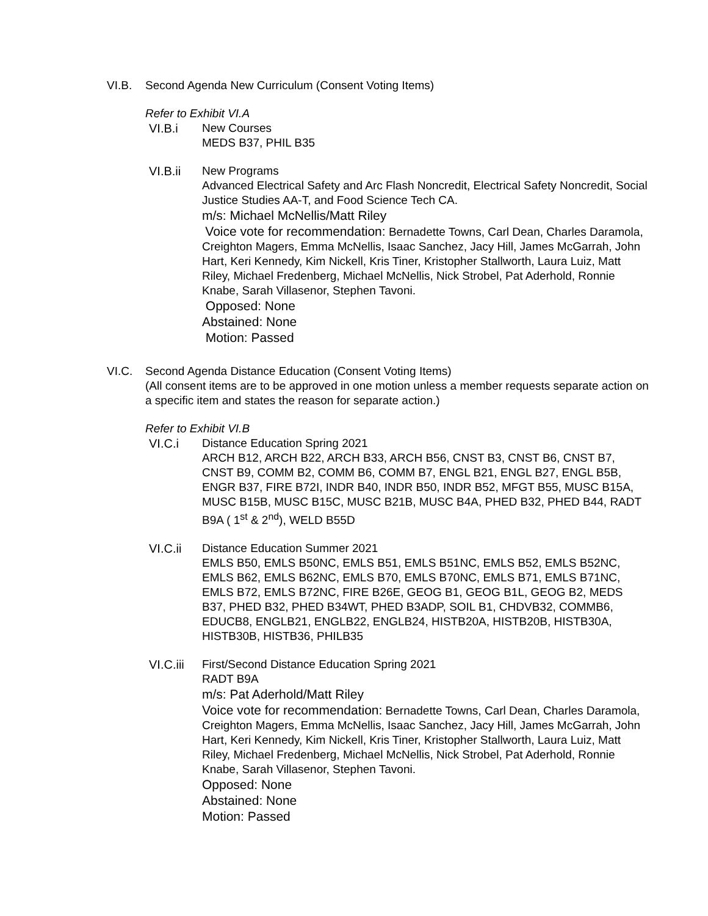VI.B. Second Agenda New Curriculum (Consent Voting Items)
Refer to Exhibit VI.A
VI.B.i New Courses
MEDS B37, PHIL B35
VI.B.ii New Programs
Advanced Electrical Safety and Arc Flash Noncredit, Electrical Safety Noncredit, Social Justice Studies AA-T, and Food Science Tech CA.
m/s: Michael McNellis/Matt Riley
Voice vote for recommendation: Bernadette Towns, Carl Dean, Charles Daramola, Creighton Magers, Emma McNellis, Isaac Sanchez, Jacy Hill, James McGarrah, John Hart, Keri Kennedy, Kim Nickell, Kris Tiner, Kristopher Stallworth, Laura Luiz, Matt Riley, Michael Fredenberg, Michael McNellis, Nick Strobel, Pat Aderhold, Ronnie Knabe, Sarah Villasenor, Stephen Tavoni.
Opposed: None
Abstained: None
Motion: Passed
VI.C. Second Agenda Distance Education (Consent Voting Items)
(All consent items are to be approved in one motion unless a member requests separate action on a specific item and states the reason for separate action.)
Refer to Exhibit VI.B
VI.C.i Distance Education Spring 2021
ARCH B12, ARCH B22, ARCH B33, ARCH B56, CNST B3, CNST B6, CNST B7, CNST B9, COMM B2, COMM B6, COMM B7, ENGL B21, ENGL B27, ENGL B5B, ENGR B37, FIRE B72I, INDR B40, INDR B50, INDR B52, MFGT B55, MUSC B15A, MUSC B15B, MUSC B15C, MUSC B21B, MUSC B4A, PHED B32, PHED B44, RADT B9A ( 1<sup>st</sup> & 2<sup>nd</sup>), WELD B55D
VI.C.ii Distance Education Summer 2021
EMLS B50, EMLS B50NC, EMLS B51, EMLS B51NC, EMLS B52, EMLS B52NC, EMLS B62, EMLS B62NC, EMLS B70, EMLS B70NC, EMLS B71, EMLS B71NC, EMLS B72, EMLS B72NC, FIRE B26E, GEOG B1, GEOG B1L, GEOG B2, MEDS B37, PHED B32, PHED B34WT, PHED B3ADP, SOIL B1, CHDVB32, COMMB6, EDUCB8, ENGLB21, ENGLB22, ENGLB24, HISTB20A, HISTB20B, HISTB30A, HISTB30B, HISTB36, PHILB35
VI.C.iii
First/Second Distance Education Spring 2021
RADT B9A
m/s: Pat Aderhold/Matt Riley
Voice vote for recommendation: Bernadette Towns, Carl Dean, Charles Daramola, Creighton Magers, Emma McNellis, Isaac Sanchez, Jacy Hill, James McGarrah, John Hart, Keri Kennedy, Kim Nickell, Kris Tiner, Kristopher Stallworth, Laura Luiz, Matt Riley, Michael Fredenberg, Michael McNellis, Nick Strobel, Pat Aderhold, Ronnie Knabe, Sarah Villasenor, Stephen Tavoni.
Opposed: None
Abstained: None
Motion: Passed